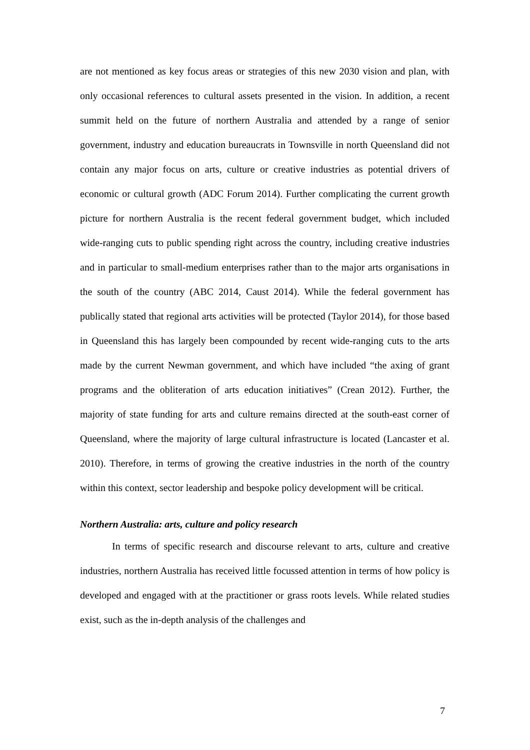are not mentioned as key focus areas or strategies of this new 2030 vision and plan, with only occasional references to cultural assets presented in the vision. In addition, a recent summit held on the future of northern Australia and attended by a range of senior government, industry and education bureaucrats in Townsville in north Queensland did not contain any major focus on arts, culture or creative industries as potential drivers of economic or cultural growth (ADC Forum 2014). Further complicating the current growth picture for northern Australia is the recent federal government budget, which included wide-ranging cuts to public spending right across the country, including creative industries and in particular to small-medium enterprises rather than to the major arts organisations in the south of the country (ABC 2014, Caust 2014). While the federal government has publically stated that regional arts activities will be protected (Taylor 2014), for those based in Queensland this has largely been compounded by recent wide-ranging cuts to the arts made by the current Newman government, and which have included “the axing of grant programs and the obliteration of arts education initiatives” (Crean 2012). Further, the majority of state funding for arts and culture remains directed at the south-east corner of Queensland, where the majority of large cultural infrastructure is located (Lancaster et al. 2010). Therefore, in terms of growing the creative industries in the north of the country within this context, sector leadership and bespoke policy development will be critical.
Northern Australia: arts, culture and policy research
In terms of specific research and discourse relevant to arts, culture and creative industries, northern Australia has received little focussed attention in terms of how policy is developed and engaged with at the practitioner or grass roots levels. While related studies exist, such as the in-depth analysis of the challenges and
7